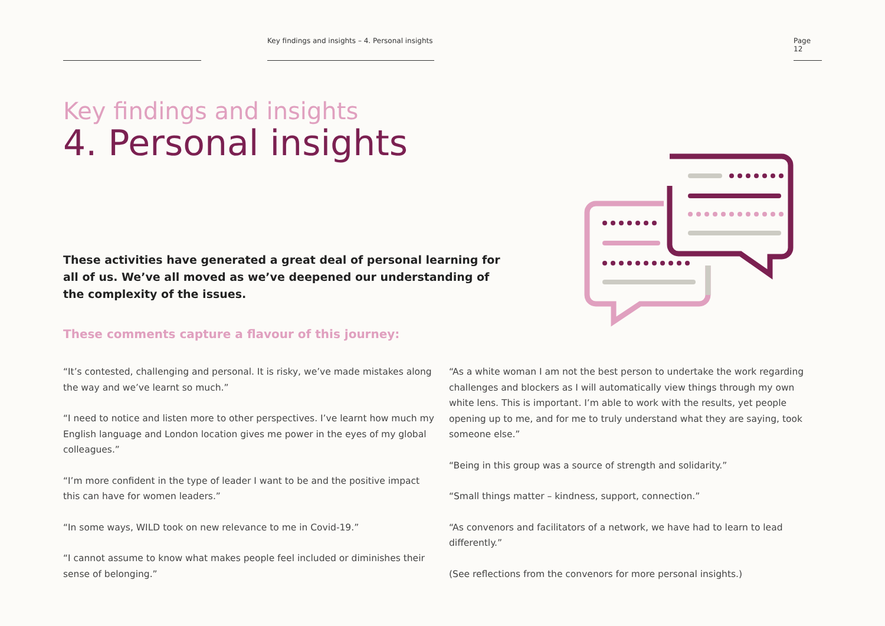Key findings and insights – 4. Personal insights
Page 12
Key findings and insights
4. Personal insights
These activities have generated a great deal of personal learning for all of us. We’ve all moved as we’ve deepened our understanding of the complexity of the issues.
These comments capture a flavour of this journey:
“It’s contested, challenging and personal. It is risky, we’ve made mistakes along the way and we’ve learnt so much.”
“I need to notice and listen more to other perspectives. I’ve learnt how much my English language and London location gives me power in the eyes of my global colleagues.”
“I’m more confident in the type of leader I want to be and the positive impact this can have for women leaders.”
“In some ways, WILD took on new relevance to me in Covid-19.”
“I cannot assume to know what makes people feel included or diminishes their sense of belonging.”
“As a white woman I am not the best person to undertake the work regarding challenges and blockers as I will automatically view things through my own white lens. This is important. I’m able to work with the results, yet people opening up to me, and for me to truly understand what they are saying, took someone else.”
“Being in this group was a source of strength and solidarity.”
“Small things matter – kindness, support, connection.”
“As convenors and facilitators of a network, we have had to learn to lead differently.”
(See reflections from the convenors for more personal insights.)